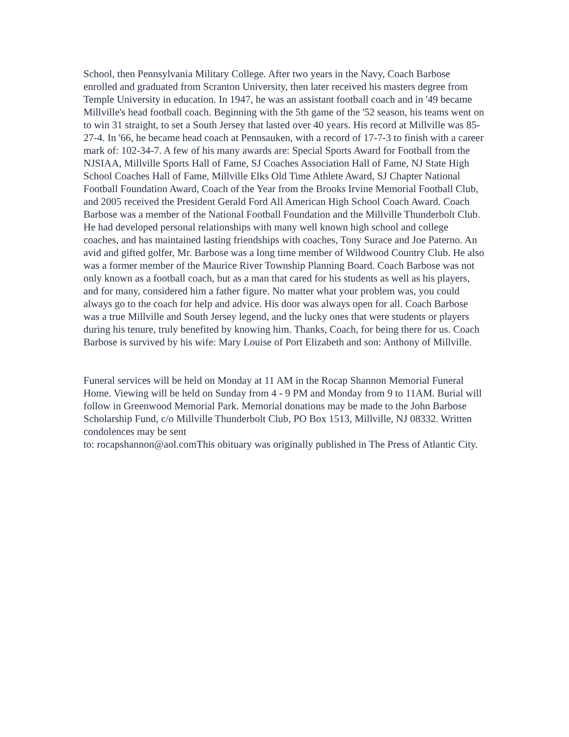School, then Pennsylvania Military College. After two years in the Navy, Coach Barbose enrolled and graduated from Scranton University, then later received his masters degree from Temple University in education. In 1947, he was an assistant football coach and in '49 became Millville's head football coach. Beginning with the 5th game of the '52 season, his teams went on to win 31 straight, to set a South Jersey that lasted over 40 years. His record at Millville was 85-27-4. In '66, he became head coach at Pennsauken, with a record of 17-7-3 to finish with a career mark of: 102-34-7. A few of his many awards are: Special Sports Award for Football from the NJSIAA, Millville Sports Hall of Fame, SJ Coaches Association Hall of Fame, NJ State High School Coaches Hall of Fame, Millville Elks Old Time Athlete Award, SJ Chapter National Football Foundation Award, Coach of the Year from the Brooks Irvine Memorial Football Club, and 2005 received the President Gerald Ford All American High School Coach Award. Coach Barbose was a member of the National Football Foundation and the Millville Thunderbolt Club. He had developed personal relationships with many well known high school and college coaches, and has maintained lasting friendships with coaches, Tony Surace and Joe Paterno. An avid and gifted golfer, Mr. Barbose was a long time member of Wildwood Country Club. He also was a former member of the Maurice River Township Planning Board. Coach Barbose was not only known as a football coach, but as a man that cared for his students as well as his players, and for many, considered him a father figure. No matter what your problem was, you could always go to the coach for help and advice. His door was always open for all. Coach Barbose was a true Millville and South Jersey legend, and the lucky ones that were students or players during his tenure, truly benefited by knowing him. Thanks, Coach, for being there for us. Coach Barbose is survived by his wife: Mary Louise of Port Elizabeth and son: Anthony of Millville.
Funeral services will be held on Monday at 11 AM in the Rocap Shannon Memorial Funeral Home. Viewing will be held on Sunday from 4 - 9 PM and Monday from 9 to 11AM. Burial will follow in Greenwood Memorial Park. Memorial donations may be made to the John Barbose Scholarship Fund, c/o Millville Thunderbolt Club, PO Box 1513, Millville, NJ 08332. Written condolences may be sent
to: rocapshannon@aol.comThis obituary was originally published in The Press of Atlantic City.